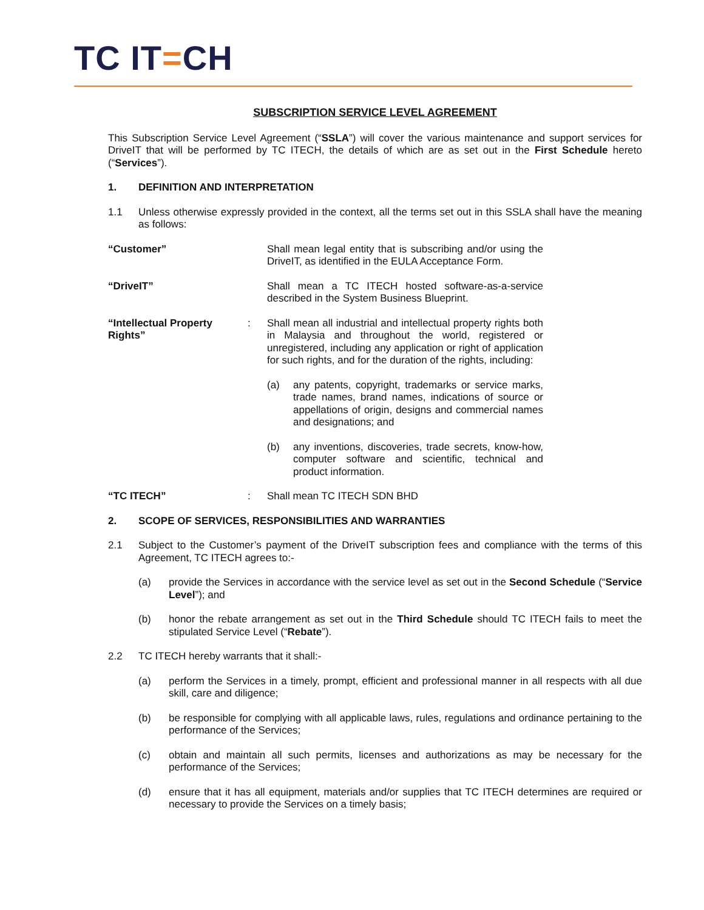TC IT=CH
SUBSCRIPTION SERVICE LEVEL AGREEMENT
This Subscription Service Level Agreement (“SSLA”) will cover the various maintenance and support services for DriveIT that will be performed by TC ITECH, the details of which are as set out in the First Schedule hereto (“Services”).
1. DEFINITION AND INTERPRETATION
1.1 Unless otherwise expressly provided in the context, all the terms set out in this SSLA shall have the meaning as follows:
“Customer” Shall mean legal entity that is subscribing and/or using the DriveIT, as identified in the EULA Acceptance Form.
“DriveIT” Shall mean a TC ITECH hosted software-as-a-service described in the System Business Blueprint.
“Intellectual Property Rights”: Shall mean all industrial and intellectual property rights both in Malaysia and throughout the world, registered or unregistered, including any application or right of application for such rights, and for the duration of the rights, including:
(a) any patents, copyright, trademarks or service marks, trade names, brand names, indications of source or appellations of origin, designs and commercial names and designations; and
(b) any inventions, discoveries, trade secrets, know-how, computer software and scientific, technical and product information.
“TC ITECH”: Shall mean TC ITECH SDN BHD
2. SCOPE OF SERVICES, RESPONSIBILITIES AND WARRANTIES
2.1 Subject to the Customer’s payment of the DriveIT subscription fees and compliance with the terms of this Agreement, TC ITECH agrees to:-
(a) provide the Services in accordance with the service level as set out in the Second Schedule (“Service Level”); and
(b) honor the rebate arrangement as set out in the Third Schedule should TC ITECH fails to meet the stipulated Service Level (“Rebate”).
2.2 TC ITECH hereby warrants that it shall:-
(a) perform the Services in a timely, prompt, efficient and professional manner in all respects with all due skill, care and diligence;
(b) be responsible for complying with all applicable laws, rules, regulations and ordinance pertaining to the performance of the Services;
(c) obtain and maintain all such permits, licenses and authorizations as may be necessary for the performance of the Services;
(d) ensure that it has all equipment, materials and/or supplies that TC ITECH determines are required or necessary to provide the Services on a timely basis;